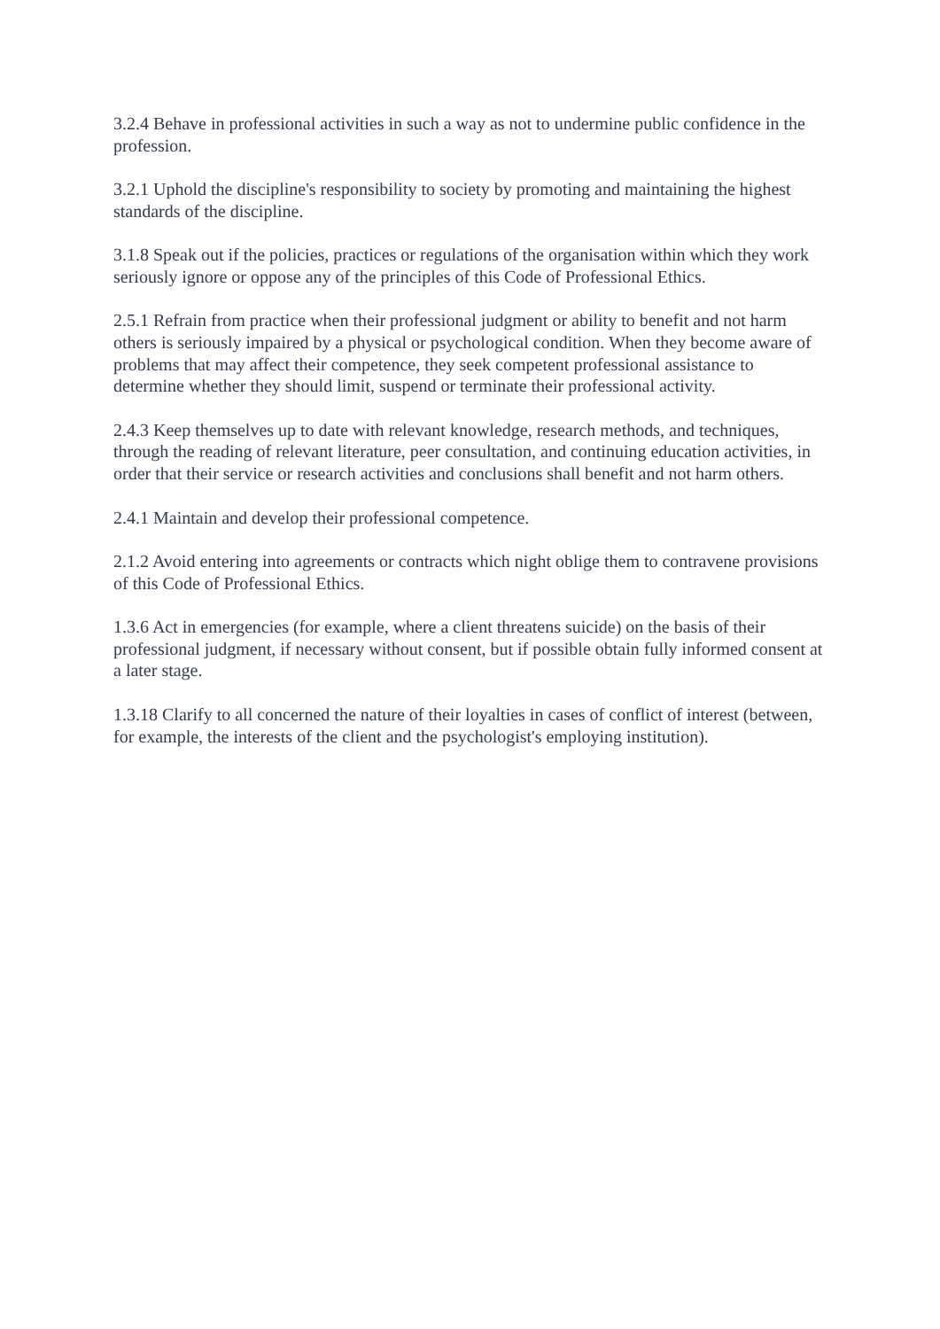3.2.4 Behave in professional activities in such a way as not to undermine public confidence in the profession.
3.2.1 Uphold the discipline's responsibility to society by promoting and maintaining the highest standards of the discipline.
3.1.8 Speak out if the policies, practices or regulations of the organisation within which they work seriously ignore or oppose any of the principles of this Code of Professional Ethics.
2.5.1 Refrain from practice when their professional judgment or ability to benefit and not harm others is seriously impaired by a physical or psychological condition. When they become aware of problems that may affect their competence, they seek competent professional assistance to determine whether they should limit, suspend or terminate their professional activity.
2.4.3 Keep themselves up to date with relevant knowledge, research methods, and techniques, through the reading of relevant literature, peer consultation, and continuing education activities, in order that their service or research activities and conclusions shall benefit and not harm others.
2.4.1 Maintain and develop their professional competence.
2.1.2 Avoid entering into agreements or contracts which night oblige them to contravene provisions of this Code of Professional Ethics.
1.3.6 Act in emergencies (for example, where a client threatens suicide) on the basis of their professional judgment, if necessary without consent, but if possible obtain fully informed consent at a later stage.
1.3.18 Clarify to all concerned the nature of their loyalties in cases of conflict of interest (between, for example, the interests of the client and the psychologist's employing institution).